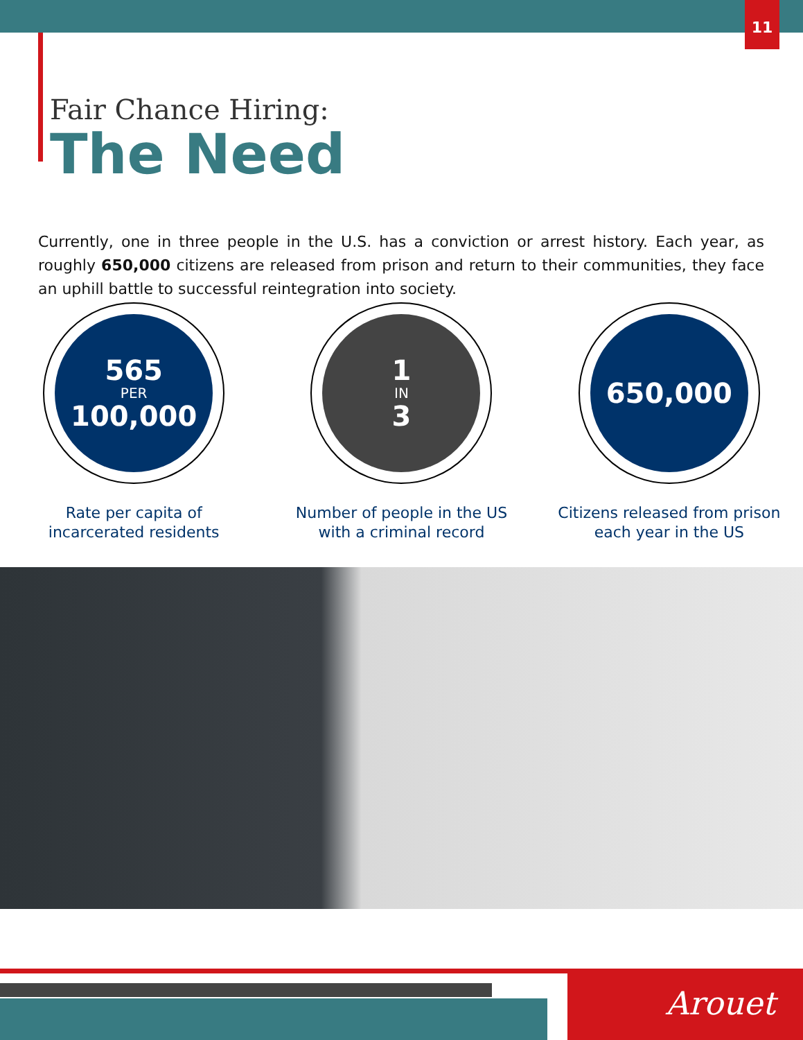11
Fair Chance Hiring:
The Need
Currently, one in three people in the U.S. has a conviction or arrest history. Each year, as roughly 650,000 citizens are released from prison and return to their communities, they face an uphill battle to successful reintegration into society.
565
PER
100,000
Rate per capita of incarcerated residents
1
IN
3
Number of people in the US with a criminal record
650,000
Citizens released from prison each year in the US
Arouet